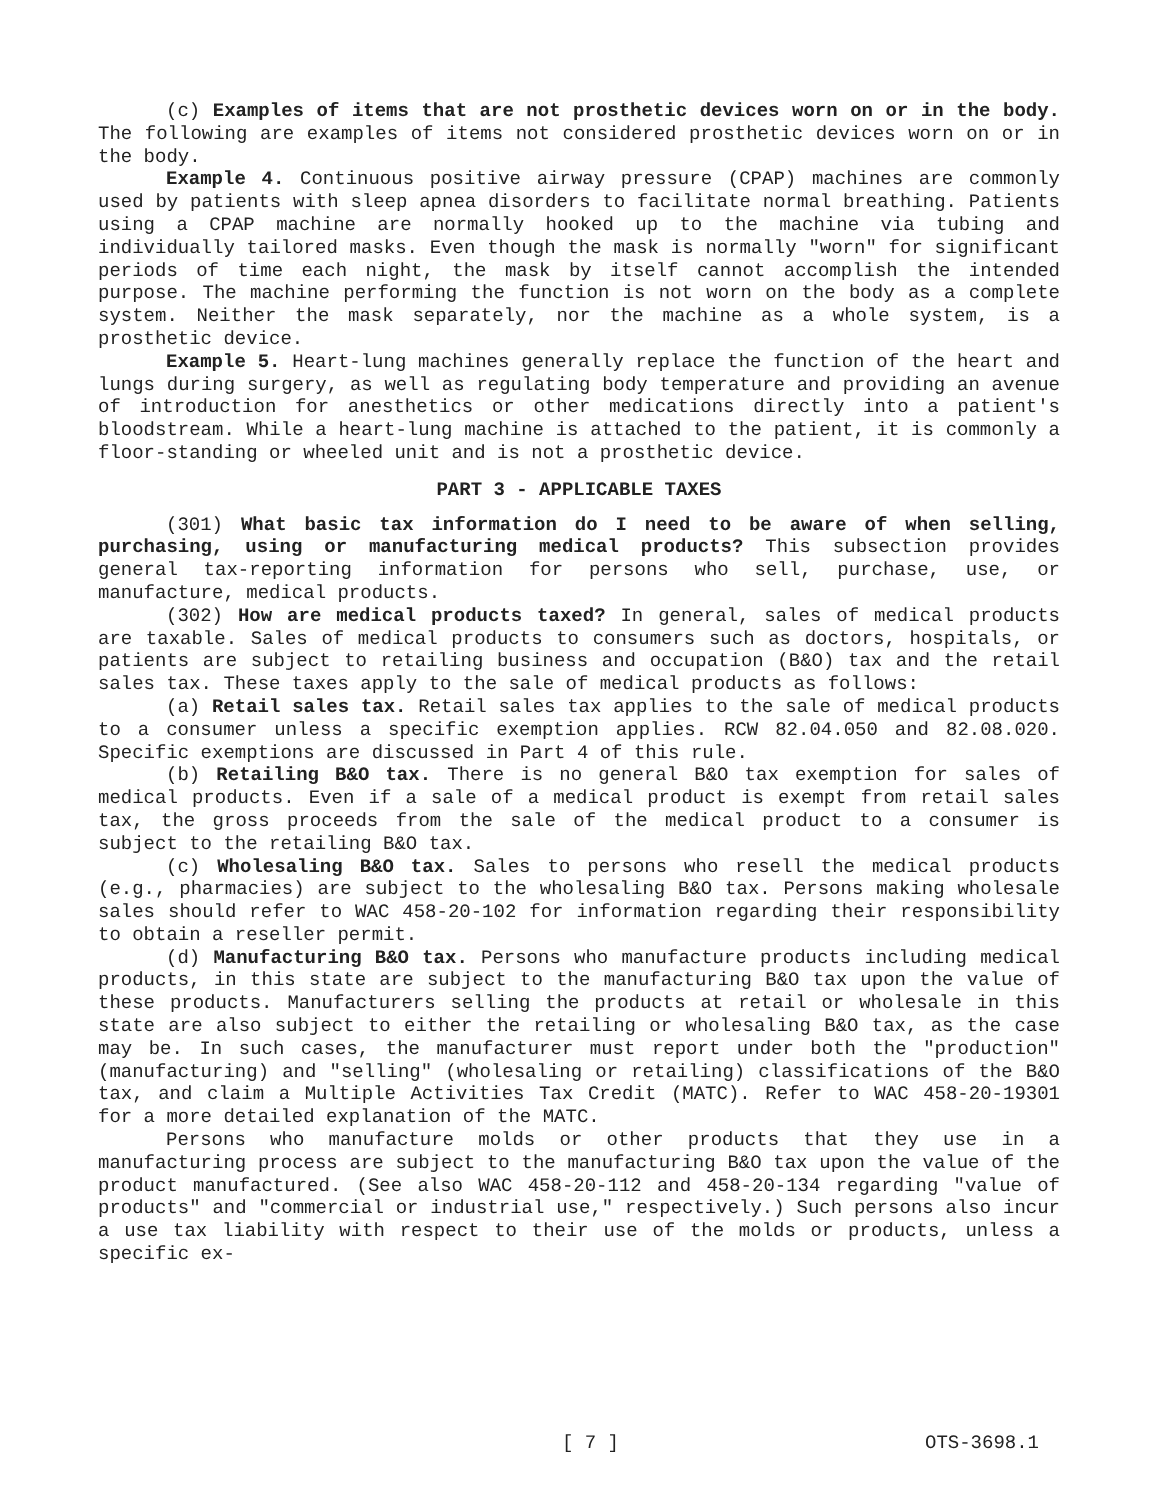(c) Examples of items that are not prosthetic devices worn on or in the body. The following are examples of items not considered prosthetic devices worn on or in the body.
Example 4. Continuous positive airway pressure (CPAP) machines are commonly used by patients with sleep apnea disorders to facilitate normal breathing. Patients using a CPAP machine are normally hooked up to the machine via tubing and individually tailored masks. Even though the mask is normally "worn" for significant periods of time each night, the mask by itself cannot accomplish the intended purpose. The machine performing the function is not worn on the body as a complete system. Neither the mask separately, nor the machine as a whole system, is a prosthetic device.
Example 5. Heart-lung machines generally replace the function of the heart and lungs during surgery, as well as regulating body temperature and providing an avenue of introduction for anesthetics or other medications directly into a patient's bloodstream. While a heart-lung machine is attached to the patient, it is commonly a floor-standing or wheeled unit and is not a prosthetic device.
PART 3 - APPLICABLE TAXES
(301) What basic tax information do I need to be aware of when selling, purchasing, using or manufacturing medical products? This subsection provides general tax-reporting information for persons who sell, purchase, use, or manufacture, medical products.
(302) How are medical products taxed? In general, sales of medical products are taxable. Sales of medical products to consumers such as doctors, hospitals, or patients are subject to retailing business and occupation (B&O) tax and the retail sales tax. These taxes apply to the sale of medical products as follows:
(a) Retail sales tax. Retail sales tax applies to the sale of medical products to a consumer unless a specific exemption applies. RCW 82.04.050 and 82.08.020. Specific exemptions are discussed in Part 4 of this rule.
(b) Retailing B&O tax. There is no general B&O tax exemption for sales of medical products. Even if a sale of a medical product is exempt from retail sales tax, the gross proceeds from the sale of the medical product to a consumer is subject to the retailing B&O tax.
(c) Wholesaling B&O tax. Sales to persons who resell the medical products (e.g., pharmacies) are subject to the wholesaling B&O tax. Persons making wholesale sales should refer to WAC 458-20-102 for information regarding their responsibility to obtain a reseller permit.
(d) Manufacturing B&O tax. Persons who manufacture products including medical products, in this state are subject to the manufacturing B&O tax upon the value of these products. Manufacturers selling the products at retail or wholesale in this state are also subject to either the retailing or wholesaling B&O tax, as the case may be. In such cases, the manufacturer must report under both the "production" (manufacturing) and "selling" (wholesaling or retailing) classifications of the B&O tax, and claim a Multiple Activities Tax Credit (MATC). Refer to WAC 458-20-19301 for a more detailed explanation of the MATC.
Persons who manufacture molds or other products that they use in a manufacturing process are subject to the manufacturing B&O tax upon the value of the product manufactured. (See also WAC 458-20-112 and 458-20-134 regarding "value of products" and "commercial or industrial use," respectively.) Such persons also incur a use tax liability with respect to their use of the molds or products, unless a specific ex-
[ 7 ] OTS-3698.1